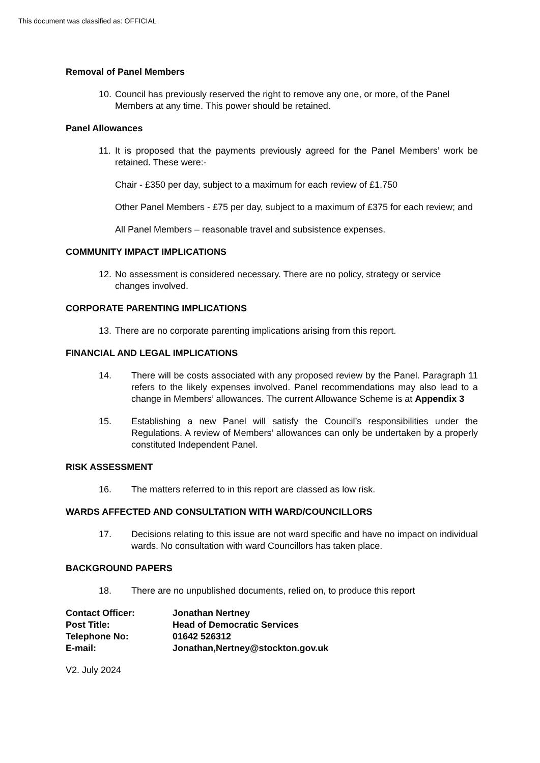This document was classified as: OFFICIAL
Removal of Panel Members
10. Council has previously reserved the right to remove any one, or more, of the Panel Members at any time. This power should be retained.
Panel Allowances
11. It is proposed that the payments previously agreed for the Panel Members’ work be retained. These were:-
Chair - £350 per day, subject to a maximum for each review of £1,750
Other Panel Members - £75 per day, subject to a maximum of £375 for each review; and
All Panel Members – reasonable travel and subsistence expenses.
COMMUNITY IMPACT IMPLICATIONS
12. No assessment is considered necessary. There are no policy, strategy or service changes involved.
CORPORATE PARENTING IMPLICATIONS
13. There are no corporate parenting implications arising from this report.
FINANCIAL AND LEGAL IMPLICATIONS
14. There will be costs associated with any proposed review by the Panel. Paragraph 11 refers to the likely expenses involved. Panel recommendations may also lead to a change in Members’ allowances. The current Allowance Scheme is at Appendix 3
15. Establishing a new Panel will satisfy the Council’s responsibilities under the Regulations. A review of Members’ allowances can only be undertaken by a properly constituted Independent Panel.
RISK ASSESSMENT
16. The matters referred to in this report are classed as low risk.
WARDS AFFECTED AND CONSULTATION WITH WARD/COUNCILLORS
17. Decisions relating to this issue are not ward specific and have no impact on individual wards. No consultation with ward Councillors has taken place.
BACKGROUND PAPERS
18. There are no unpublished documents, relied on, to produce this report
| Contact Officer: | Jonathan Nertney |
| Post Title: | Head of Democratic Services |
| Telephone No: | 01642 526312 |
| E-mail: | Jonathan,Nertney@stockton.gov.uk |
V2. July 2024